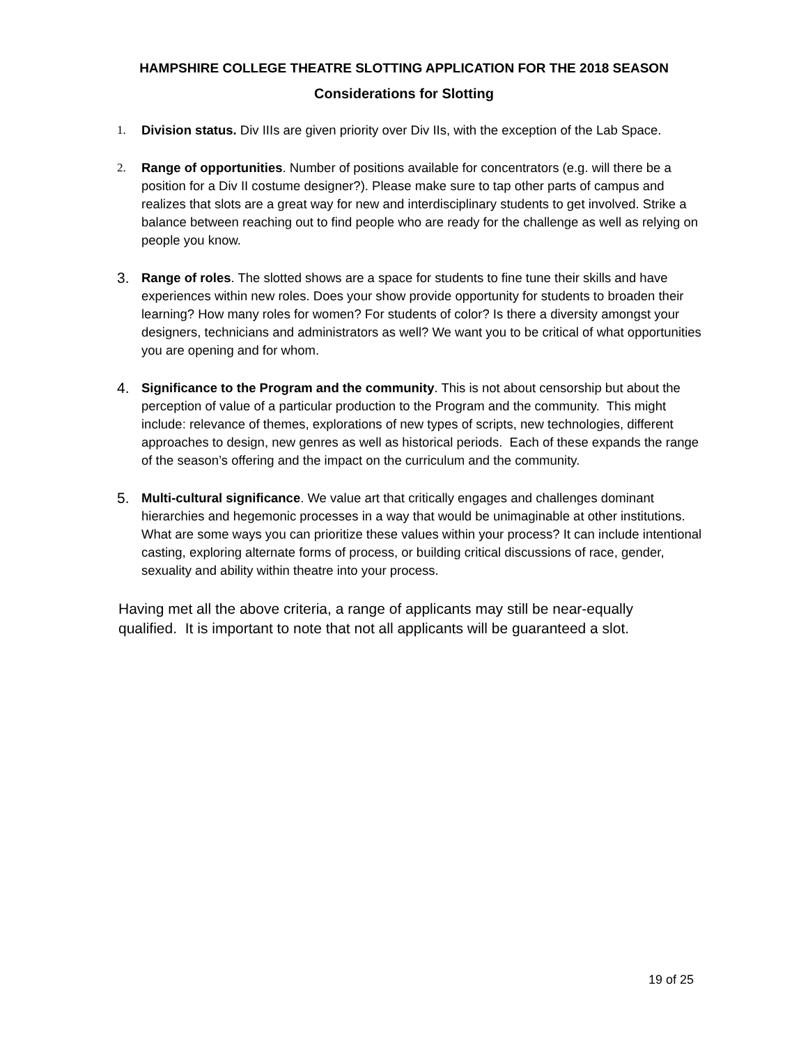HAMPSHIRE COLLEGE THEATRE SLOTTING APPLICATION FOR THE 2018 SEASON
Considerations for Slotting
1. Division status. Div IIIs are given priority over Div IIs, with the exception of the Lab Space.
2. Range of opportunities. Number of positions available for concentrators (e.g. will there be a position for a Div II costume designer?). Please make sure to tap other parts of campus and realizes that slots are a great way for new and interdisciplinary students to get involved. Strike a balance between reaching out to find people who are ready for the challenge as well as relying on people you know.
3. Range of roles. The slotted shows are a space for students to fine tune their skills and have experiences within new roles. Does your show provide opportunity for students to broaden their learning? How many roles for women? For students of color? Is there a diversity amongst your designers, technicians and administrators as well? We want you to be critical of what opportunities you are opening and for whom.
4. Significance to the Program and the community. This is not about censorship but about the perception of value of a particular production to the Program and the community. This might include: relevance of themes, explorations of new types of scripts, new technologies, different approaches to design, new genres as well as historical periods. Each of these expands the range of the season’s offering and the impact on the curriculum and the community.
5. Multi-cultural significance. We value art that critically engages and challenges dominant hierarchies and hegemonic processes in a way that would be unimaginable at other institutions. What are some ways you can prioritize these values within your process? It can include intentional casting, exploring alternate forms of process, or building critical discussions of race, gender, sexuality and ability within theatre into your process.
Having met all the above criteria, a range of applicants may still be near-equally qualified. It is important to note that not all applicants will be guaranteed a slot.
19 of 25